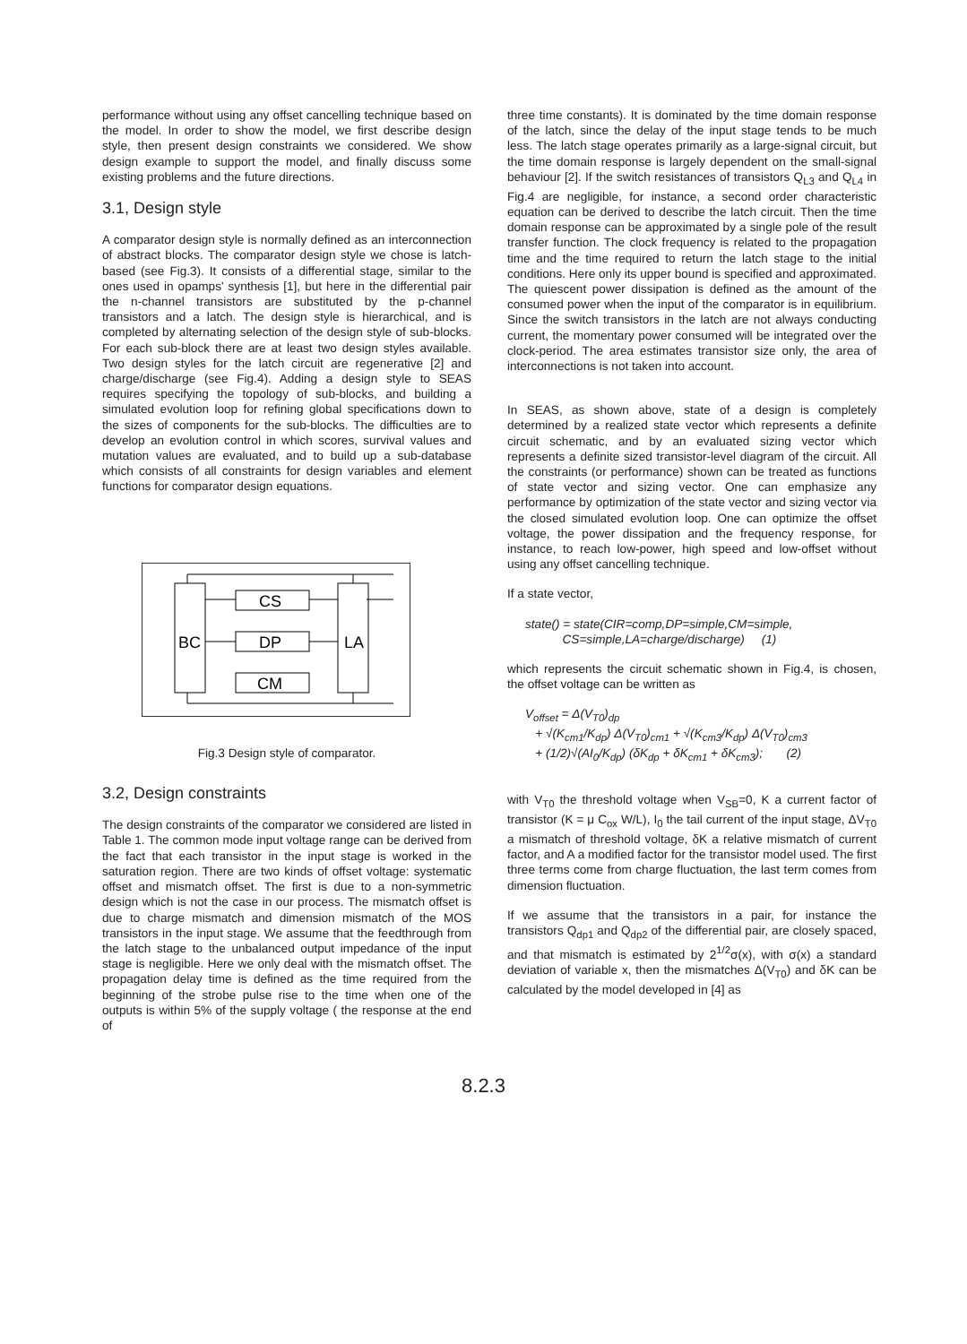performance without using any offset cancelling technique based on the model. In order to show the model, we first describe design style, then present design constraints we considered. We show design example to support the model, and finally discuss some existing problems and the future directions.
3.1, Design style
A comparator design style is normally defined as an interconnection of abstract blocks. The comparator design style we chose is latch-based (see Fig.3). It consists of a differential stage, similar to the ones used in opamps' synthesis [1], but here in the differential pair the n-channel transistors are substituted by the p-channel transistors and a latch. The design style is hierarchical, and is completed by alternating selection of the design style of sub-blocks. For each sub-block there are at least two design styles available. Two design styles for the latch circuit are regenerative [2] and charge/discharge (see Fig.4). Adding a design style to SEAS requires specifying the topology of sub-blocks, and building a simulated evolution loop for refining global specifications down to the sizes of components for the sub-blocks. The difficulties are to develop an evolution control in which scores, survival values and mutation values are evaluated, and to build up a sub-database which consists of all constraints for design variables and element functions for comparator design equations.
BC
LA
CS
DP
CM
Fig.3 Design style of comparator.
3.2, Design constraints
The design constraints of the comparator we considered are listed in Table 1. The common mode input voltage range can be derived from the fact that each transistor in the input stage is worked in the saturation region. There are two kinds of offset voltage: systematic offset and mismatch offset. The first is due to a non-symmetric design which is not the case in our process. The mismatch offset is due to charge mismatch and dimension mismatch of the MOS transistors in the input stage. We assume that the feedthrough from the latch stage to the unbalanced output impedance of the input stage is negligible. Here we only deal with the mismatch offset. The propagation delay time is defined as the time required from the beginning of the strobe pulse rise to the time when one of the outputs is within 5% of the supply voltage ( the response at the end of
three time constants). It is dominated by the time domain response of the latch, since the delay of the input stage tends to be much less. The latch stage operates primarily as a large-signal circuit, but the time domain response is largely dependent on the small-signal behaviour [2]. If the switch resistances of transistors Q<sub>L3</sub> and Q<sub>L4</sub> in Fig.4 are negligible, for instance, a second order characteristic equation can be derived to describe the latch circuit. Then the time domain response can be approximated by a single pole of the result transfer function. The clock frequency is related to the propagation time and the time required to return the latch stage to the initial conditions. Here only its upper bound is specified and approximated. The quiescent power dissipation is defined as the amount of the consumed power when the input of the comparator is in equilibrium. Since the switch transistors in the latch are not always conducting current, the momentary power consumed will be integrated over the clock-period. The area estimates transistor size only, the area of interconnections is not taken into account.
In SEAS, as shown above, state of a design is completely determined by a realized state vector which represents a definite circuit schematic, and by an evaluated sizing vector which represents a definite sized transistor-level diagram of the circuit. All the constraints (or performance) shown can be treated as functions of state vector and sizing vector. One can emphasize any performance by optimization of the state vector and sizing vector via the closed simulated evolution loop. One can optimize the offset voltage, the power dissipation and the frequency response, for instance, to reach low-power, high speed and low-offset without using any offset cancelling technique.
If a state vector,
state() = state(CIR=comp,DP=simple,CM=simple,
CS=simple,LA=charge/discharge) (1)
which represents the circuit schematic shown in Fig.4, is chosen, the offset voltage can be written as
V<sub>offset</sub> = Δ(V<sub>T0</sub>)<sub>dp</sub>
+ √(K<sub>cm1</sub>/K<sub>dp</sub>) Δ(V<sub>T0</sub>)<sub>cm1</sub> + √(K<sub>cm3</sub>/K<sub>dp</sub>) Δ(V<sub>T0</sub>)<sub>cm3</sub>
+ (1/2)√(AI<sub>0</sub>/K<sub>dp</sub>) (δK<sub>dp</sub> + δK<sub>cm1</sub> + δK<sub>cm3</sub>); (2)
with V<sub>T0</sub> the threshold voltage when V<sub>SB</sub>=0, K a current factor of transistor (K = μ C<sub>ox</sub> W/L), I<sub>0</sub> the tail current of the input stage, ΔV<sub>T0</sub> a mismatch of threshold voltage, δK a relative mismatch of current factor, and A a modified factor for the transistor model used. The first three terms come from charge fluctuation, the last term comes from dimension fluctuation.
If we assume that the transistors in a pair, for instance the transistors Q<sub>dp1</sub> and Q<sub>dp2</sub> of the differential pair, are closely spaced, and that mismatch is estimated by 2<sup>1/2</sup>σ(x), with σ(x) a standard deviation of variable x, then the mismatches Δ(V<sub>T0</sub>) and δK can be calculated by the model developed in [4] as
8.2.3